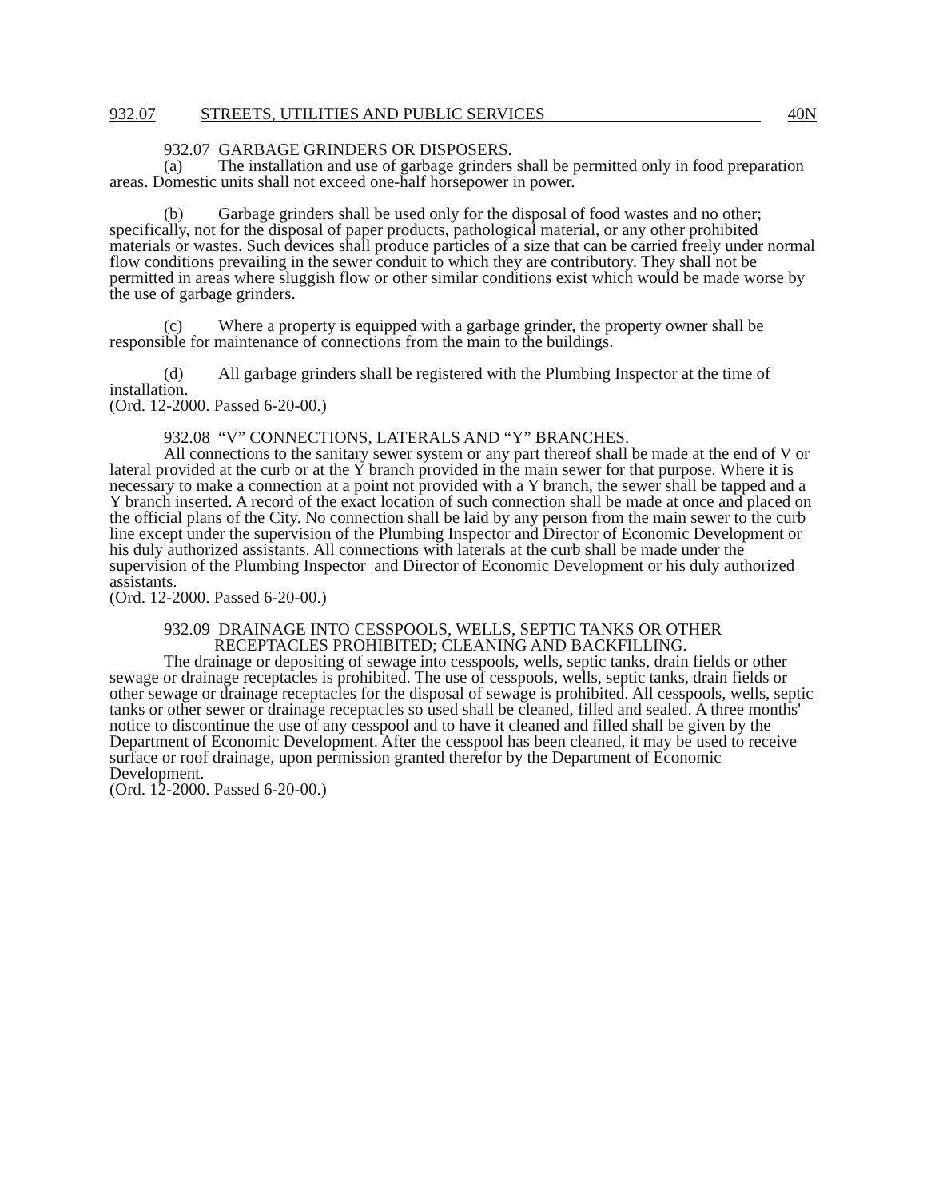932.07 STREETS, UTILITIES AND PUBLIC SERVICES 40N
932.07 GARBAGE GRINDERS OR DISPOSERS.
(a) The installation and use of garbage grinders shall be permitted only in food preparation areas. Domestic units shall not exceed one-half horsepower in power.
(b) Garbage grinders shall be used only for the disposal of food wastes and no other; specifically, not for the disposal of paper products, pathological material, or any other prohibited materials or wastes. Such devices shall produce particles of a size that can be carried freely under normal flow conditions prevailing in the sewer conduit to which they are contributory. They shall not be permitted in areas where sluggish flow or other similar conditions exist which would be made worse by the use of garbage grinders.
(c) Where a property is equipped with a garbage grinder, the property owner shall be responsible for maintenance of connections from the main to the buildings.
(d) All garbage grinders shall be registered with the Plumbing Inspector at the time of installation.
(Ord. 12-2000. Passed 6-20-00.)
932.08 “V” CONNECTIONS, LATERALS AND “Y” BRANCHES.
All connections to the sanitary sewer system or any part thereof shall be made at the end of V or lateral provided at the curb or at the Y branch provided in the main sewer for that purpose. Where it is necessary to make a connection at a point not provided with a Y branch, the sewer shall be tapped and a Y branch inserted. A record of the exact location of such connection shall be made at once and placed on the official plans of the City. No connection shall be laid by any person from the main sewer to the curb line except under the supervision of the Plumbing Inspector and Director of Economic Development or his duly authorized assistants. All connections with laterals at the curb shall be made under the supervision of the Plumbing Inspector and Director of Economic Development or his duly authorized assistants.
(Ord. 12-2000. Passed 6-20-00.)
932.09 DRAINAGE INTO CESSPOOLS, WELLS, SEPTIC TANKS OR OTHER
RECEPTACLES PROHIBITED; CLEANING AND BACKFILLING.
The drainage or depositing of sewage into cesspools, wells, septic tanks, drain fields or other sewage or drainage receptacles is prohibited. The use of cesspools, wells, septic tanks, drain fields or other sewage or drainage receptacles for the disposal of sewage is prohibited. All cesspools, wells, septic tanks or other sewer or drainage receptacles so used shall be cleaned, filled and sealed. A three months' notice to discontinue the use of any cesspool and to have it cleaned and filled shall be given by the Department of Economic Development. After the cesspool has been cleaned, it may be used to receive surface or roof drainage, upon permission granted therefor by the Department of Economic Development.
(Ord. 12-2000. Passed 6-20-00.)